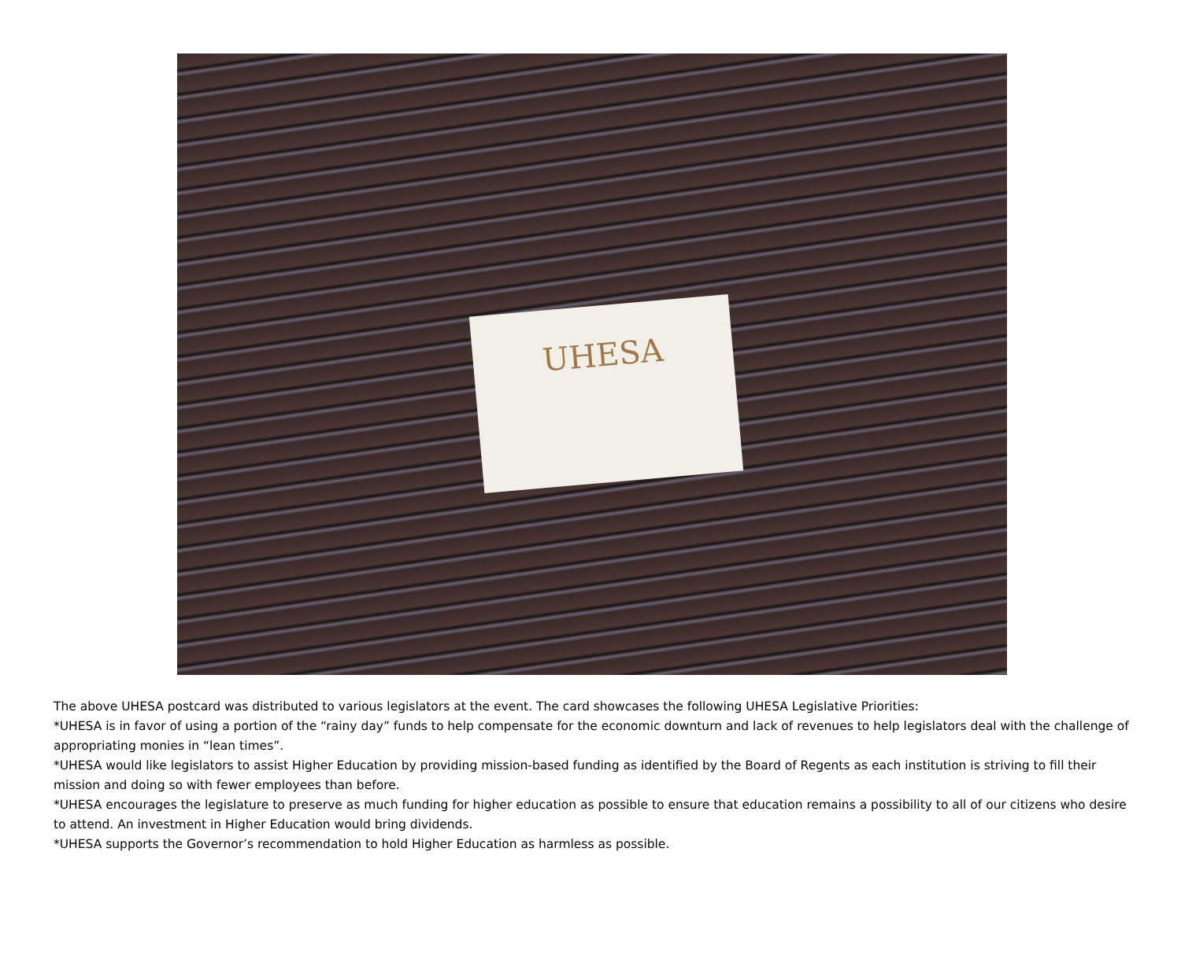UHESA
The above UHESA postcard was distributed to various legislators at the event. The card showcases the following UHESA Legislative Priorities:
*UHESA is in favor of using a portion of the “rainy day” funds to help compensate for the economic downturn and lack of revenues to help legislators deal with the challenge of appropriating monies in “lean times”.
*UHESA would like legislators to assist Higher Education by providing mission-based funding as identified by the Board of Regents as each institution is striving to fill their mission and doing so with fewer employees than before.
*UHESA encourages the legislature to preserve as much funding for higher education as possible to ensure that education remains a possibility to all of our citizens who desire to attend. An investment in Higher Education would bring dividends.
*UHESA supports the Governor’s recommendation to hold Higher Education as harmless as possible.